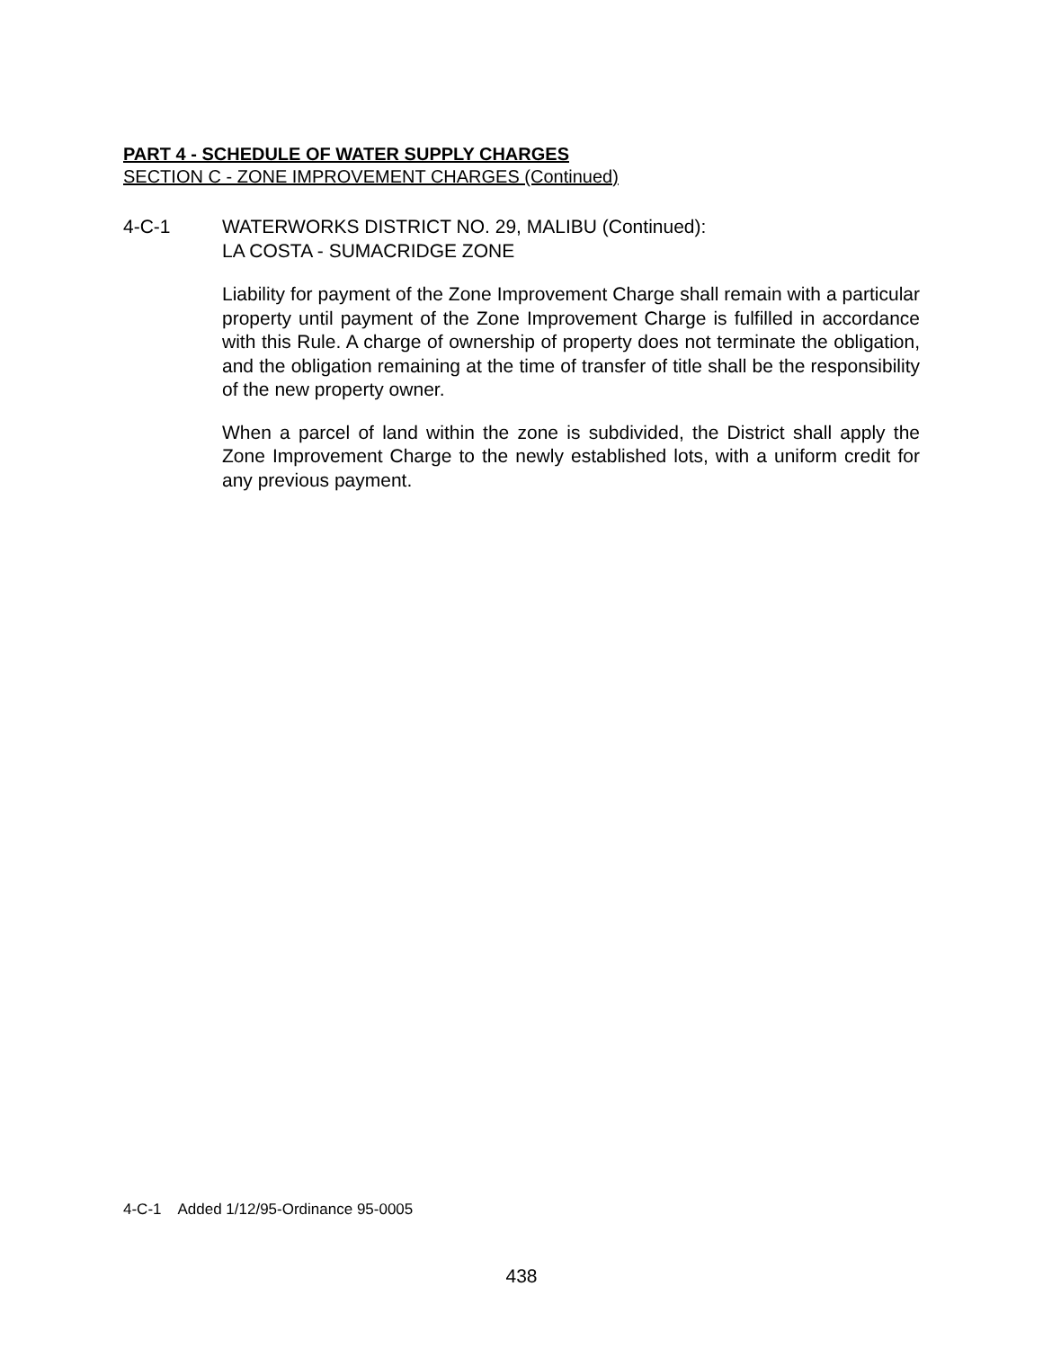PART 4 - SCHEDULE OF WATER SUPPLY CHARGES
SECTION C - ZONE IMPROVEMENT CHARGES (Continued)
4-C-1 WATERWORKS DISTRICT NO. 29, MALIBU (Continued):
LA COSTA - SUMACRIDGE ZONE
Liability for payment of the Zone Improvement Charge shall remain with a particular property until payment of the Zone Improvement Charge is fulfilled in accordance with this Rule. A charge of ownership of property does not terminate the obligation, and the obligation remaining at the time of transfer of title shall be the responsibility of the new property owner.
When a parcel of land within the zone is subdivided, the District shall apply the Zone Improvement Charge to the newly established lots, with a uniform credit for any previous payment.
4-C-1 Added 1/12/95-Ordinance 95-0005
438